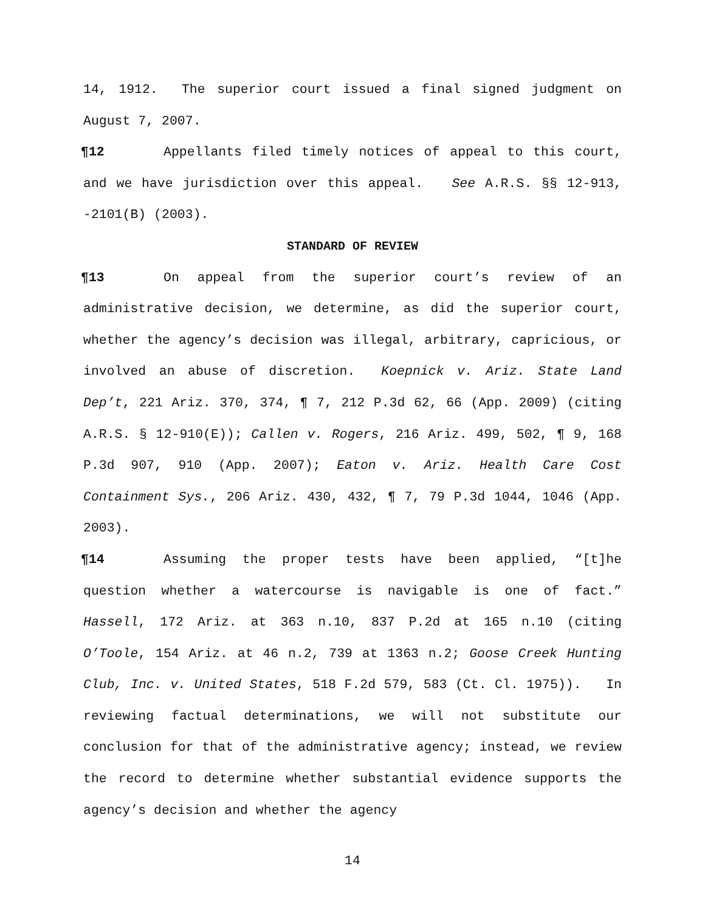14, 1912. The superior court issued a final signed judgment on August 7, 2007.
¶12 Appellants filed timely notices of appeal to this court, and we have jurisdiction over this appeal. See A.R.S. §§ 12-913, -2101(B) (2003).
STANDARD OF REVIEW
¶13 On appeal from the superior court’s review of an administrative decision, we determine, as did the superior court, whether the agency’s decision was illegal, arbitrary, capricious, or involved an abuse of discretion. Koepnick v. Ariz. State Land Dep’t, 221 Ariz. 370, 374, ¶ 7, 212 P.3d 62, 66 (App. 2009) (citing A.R.S. § 12-910(E)); Callen v. Rogers, 216 Ariz. 499, 502, ¶ 9, 168 P.3d 907, 910 (App. 2007); Eaton v. Ariz. Health Care Cost Containment Sys., 206 Ariz. 430, 432, ¶ 7, 79 P.3d 1044, 1046 (App. 2003).
¶14 Assuming the proper tests have been applied, “[t]he question whether a watercourse is navigable is one of fact.” Hassell, 172 Ariz. at 363 n.10, 837 P.2d at 165 n.10 (citing O’Toole, 154 Ariz. at 46 n.2, 739 at 1363 n.2; Goose Creek Hunting Club, Inc. v. United States, 518 F.2d 579, 583 (Ct. Cl. 1975)). In reviewing factual determinations, we will not substitute our conclusion for that of the administrative agency; instead, we review the record to determine whether substantial evidence supports the agency’s decision and whether the agency
14